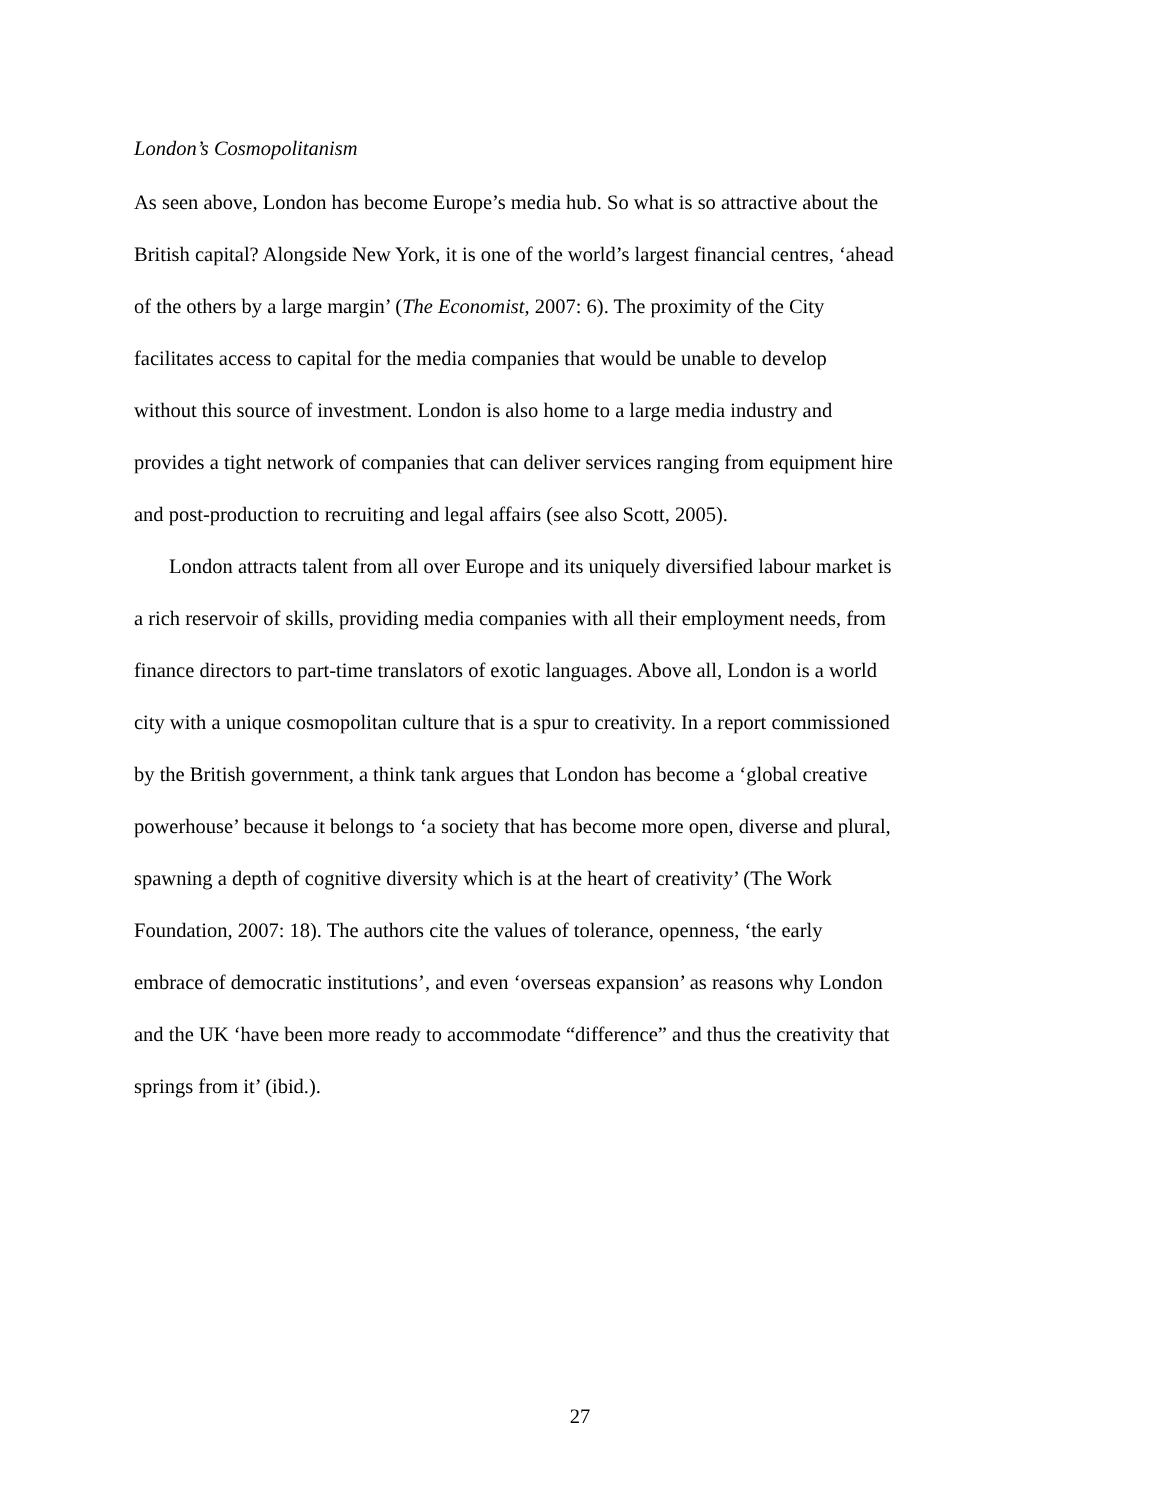London’s Cosmopolitanism
As seen above, London has become Europe’s media hub. So what is so attractive about the British capital? Alongside New York, it is one of the world’s largest financial centres, ‘ahead of the others by a large margin’ (The Economist, 2007: 6). The proximity of the City facilitates access to capital for the media companies that would be unable to develop without this source of investment. London is also home to a large media industry and provides a tight network of companies that can deliver services ranging from equipment hire and post-production to recruiting and legal affairs (see also Scott, 2005).
London attracts talent from all over Europe and its uniquely diversified labour market is a rich reservoir of skills, providing media companies with all their employment needs, from finance directors to part-time translators of exotic languages. Above all, London is a world city with a unique cosmopolitan culture that is a spur to creativity. In a report commissioned by the British government, a think tank argues that London has become a ‘global creative powerhouse’ because it belongs to ‘a society that has become more open, diverse and plural, spawning a depth of cognitive diversity which is at the heart of creativity’ (The Work Foundation, 2007: 18). The authors cite the values of tolerance, openness, ‘the early embrace of democratic institutions’, and even ‘overseas expansion’ as reasons why London and the UK ‘have been more ready to accommodate “difference” and thus the creativity that springs from it’ (ibid.).
27